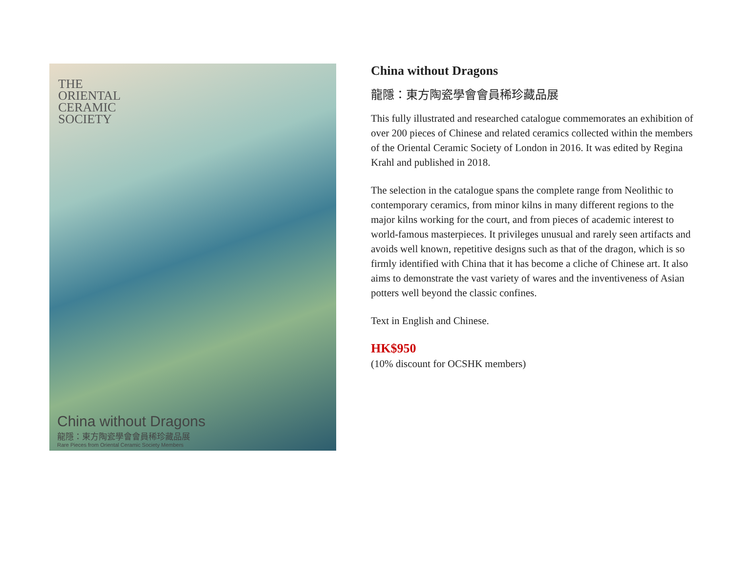THE
ORIENTAL
CERAMIC
SOCIETY
China without Dragons
龍隱：東方陶瓷學會會員稀珍藏品展
Rare Pieces from Oriental Ceramic Society Members
China without Dragons
龍隱：東方陶瓷學會會員稀珍藏品展
This fully illustrated and researched catalogue commemorates an exhibition of over 200 pieces of Chinese and related ceramics collected within the members of the Oriental Ceramic Society of London in 2016. It was edited by Regina Krahl and published in 2018.
The selection in the catalogue spans the complete range from Neolithic to contemporary ceramics, from minor kilns in many different regions to the major kilns working for the court, and from pieces of academic interest to world-famous masterpieces. It privileges unusual and rarely seen artifacts and avoids well known, repetitive designs such as that of the dragon, which is so firmly identified with China that it has become a cliche of Chinese art. It also aims to demonstrate the vast variety of wares and the inventiveness of Asian potters well beyond the classic confines.
Text in English and Chinese.
HK$950
(10% discount for OCSHK members)